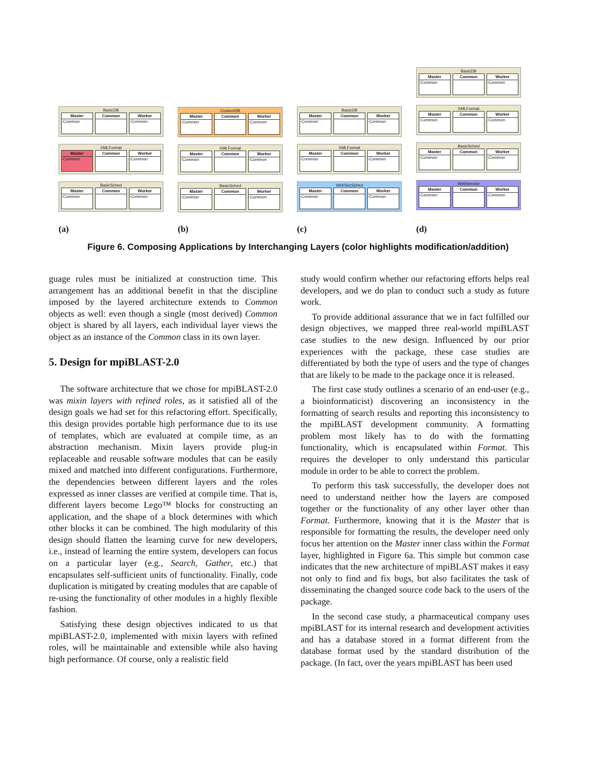BasicDB
Master
-Common
Common Worker
-Common
XMLFormat
Master
-Common
Common Worker
-Common
BasicSched
Master
-Common
Common Worker
-Common
(a)
CustomDB
Master
-Common
Common Worker
-Common
XMLFormat
Master
-Common
Common Worker
-Common
BasicSched
Master
-Common
Common Worker
-Common
(b)
BasicDB
Master
-Common
Common Worker
-Common
XMLFormat
Master
-Common
Common Worker
-Common
WebSvcSched
Master
-Common
Common Worker
-Common
(c)
BasicDB
Master
-Common
Common Worker
-Common
XMLFormat
Master
-Common
Common Worker
-Common
BasicSched
Master
-Common
Common Worker
-Common
WebService
Master
-Common
Common Worker
-Common
(d)
Figure 6. Composing Applications by Interchanging Layers (color highlights modification/addition)
guage rules must be initialized at construction time. This arrangement has an additional benefit in that the discipline imposed by the layered architecture extends to Common objects as well: even though a single (most derived) Common object is shared by all layers, each individual layer views the object as an instance of the Common class in its own layer.
5. Design for mpiBLAST-2.0
The software architecture that we chose for mpiBLAST-2.0 was mixin layers with refined roles, as it satisfied all of the design goals we had set for this refactoring effort. Specifically, this design provides portable high performance due to its use of templates, which are evaluated at compile time, as an abstraction mechanism. Mixin layers provide plug-in replaceable and reusable software modules that can be easily mixed and matched into different configurations. Furthermore, the dependencies between different layers and the roles expressed as inner classes are verified at compile time. That is, different layers become Lego™ blocks for constructing an application, and the shape of a block determines with which other blocks it can be combined. The high modularity of this design should flatten the learning curve for new developers, i.e., instead of learning the entire system, developers can focus on a particular layer (e.g., Search, Gather, etc.) that encapsulates self-sufficient units of functionality. Finally, code duplication is mitigated by creating modules that are capable of re-using the functionality of other modules in a highly flexible fashion.
Satisfying these design objectives indicated to us that mpiBLAST-2.0, implemented with mixin layers with refined roles, will be maintainable and extensible while also having high performance. Of course, only a realistic field
study would confirm whether our refactoring efforts helps real developers, and we do plan to conduct such a study as future work.
To provide additional assurance that we in fact fulfilled our design objectives, we mapped three real-world mpiBLAST case studies to the new design. Influenced by our prior experiences with the package, these case studies are differentiated by both the type of users and the type of changes that are likely to be made to the package once it is released.
The first case study outlines a scenario of an end-user (e.g., a bioinformaticist) discovering an inconsistency in the formatting of search results and reporting this inconsistency to the mpiBLAST development community. A formatting problem most likely has to do with the formatting functionality, which is encapsulated within Format. This requires the developer to only understand this particular module in order to be able to correct the problem.
To perform this task successfully, the developer does not need to understand neither how the layers are composed together or the functionality of any other layer other than Format. Furthermore, knowing that it is the Master that is responsible for formatting the results, the developer need only focus her attention on the Master inner class within the Format layer, highlighted in Figure 6a. This simple but common case indicates that the new architecture of mpiBLAST makes it easy not only to find and fix bugs, but also facilitates the task of disseminating the changed source code back to the users of the package.
In the second case study, a pharmaceutical company uses mpiBLAST for its internal research and development activities and has a database stored in a format different from the database format used by the standard distribution of the package. (In fact, over the years mpiBLAST has been used